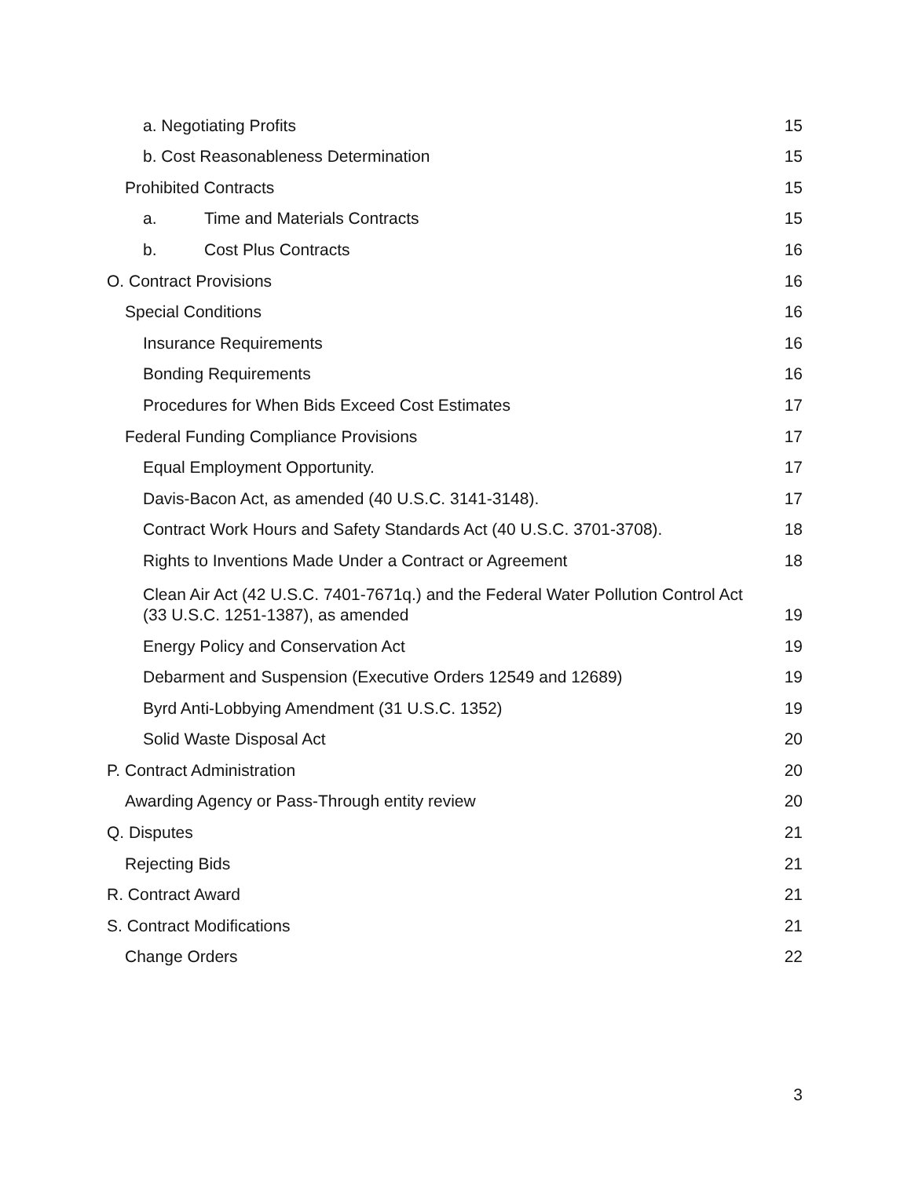a. Negotiating Profits 15
b. Cost Reasonableness Determination 15
Prohibited Contracts 15
a. Time and Materials Contracts 15
b. Cost Plus Contracts 16
O. Contract Provisions 16
Special Conditions 16
Insurance Requirements 16
Bonding Requirements 16
Procedures for When Bids Exceed Cost Estimates 17
Federal Funding Compliance Provisions 17
Equal Employment Opportunity. 17
Davis-Bacon Act, as amended (40 U.S.C. 3141-3148). 17
Contract Work Hours and Safety Standards Act (40 U.S.C. 3701-3708). 18
Rights to Inventions Made Under a Contract or Agreement 18
Clean Air Act (42 U.S.C. 7401-7671q.) and the Federal Water Pollution Control Act
(33 U.S.C. 1251-1387), as amended 19
Energy Policy and Conservation Act 19
Debarment and Suspension (Executive Orders 12549 and 12689) 19
Byrd Anti-Lobbying Amendment (31 U.S.C. 1352) 19
Solid Waste Disposal Act 20
P. Contract Administration 20
Awarding Agency or Pass-Through entity review 20
Q. Disputes 21
Rejecting Bids 21
R. Contract Award 21
S. Contract Modifications 21
Change Orders 22
3